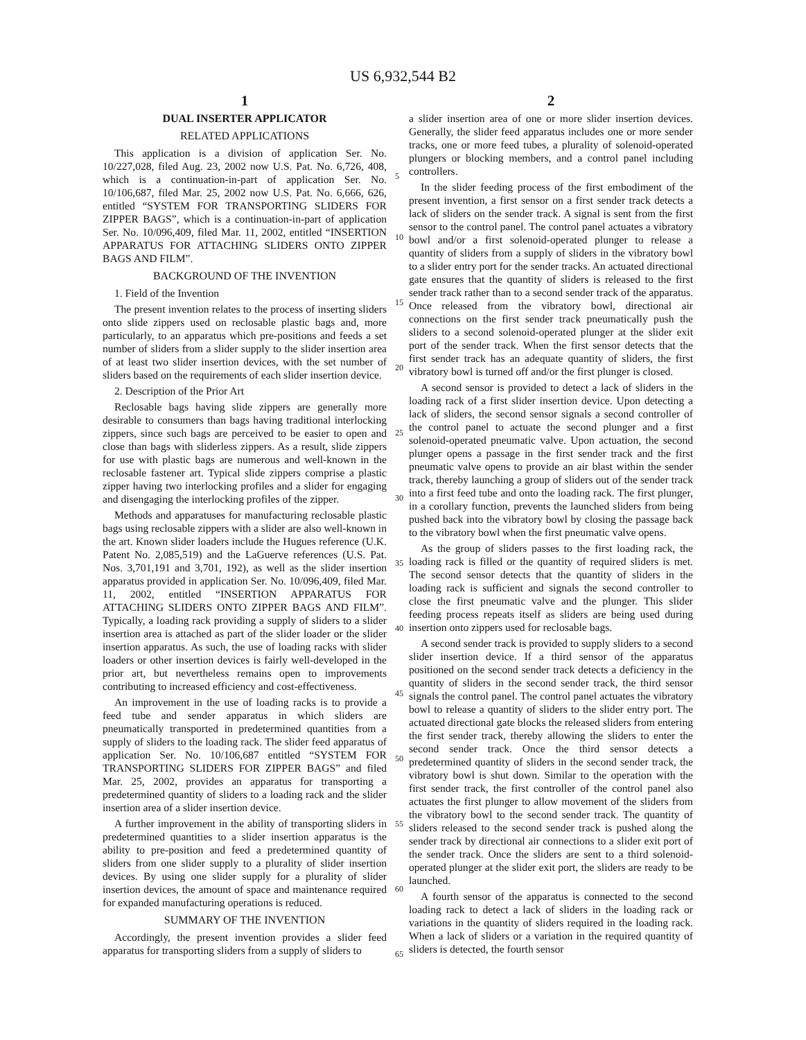US 6,932,544 B2
1
DUAL INSERTER APPLICATOR
RELATED APPLICATIONS
This application is a division of application Ser. No. 10/227,028, filed Aug. 23, 2002 now U.S. Pat. No. 6,726, 408, which is a continuation-in-part of application Ser. No. 10/106,687, filed Mar. 25, 2002 now U.S. Pat. No. 6,666, 626, entitled “SYSTEM FOR TRANSPORTING SLIDERS FOR ZIPPER BAGS”, which is a continuation-in-part of application Ser. No. 10/096,409, filed Mar. 11, 2002, entitled “INSERTION APPARATUS FOR ATTACHING SLIDERS ONTO ZIPPER BAGS AND FILM”.
BACKGROUND OF THE INVENTION
1. Field of the Invention
The present invention relates to the process of inserting sliders onto slide zippers used on reclosable plastic bags and, more particularly, to an apparatus which pre-positions and feeds a set number of sliders from a slider supply to the slider insertion area of at least two slider insertion devices, with the set number of sliders based on the requirements of each slider insertion device.
2. Description of the Prior Art
Reclosable bags having slide zippers are generally more desirable to consumers than bags having traditional interlocking zippers, since such bags are perceived to be easier to open and close than bags with sliderless zippers. As a result, slide zippers for use with plastic bags are numerous and well-known in the reclosable fastener art. Typical slide zippers comprise a plastic zipper having two interlocking profiles and a slider for engaging and disengaging the interlocking profiles of the zipper.
Methods and apparatuses for manufacturing reclosable plastic bags using reclosable zippers with a slider are also well-known in the art. Known slider loaders include the Hugues reference (U.K. Patent No. 2,085,519) and the LaGuerve references (U.S. Pat. Nos. 3,701,191 and 3,701, 192), as well as the slider insertion apparatus provided in application Ser. No. 10/096,409, filed Mar. 11, 2002, entitled “INSERTION APPARATUS FOR ATTACHING SLIDERS ONTO ZIPPER BAGS AND FILM”. Typically, a loading rack providing a supply of sliders to a slider insertion area is attached as part of the slider loader or the slider insertion apparatus. As such, the use of loading racks with slider loaders or other insertion devices is fairly well-developed in the prior art, but nevertheless remains open to improvements contributing to increased efficiency and cost-effectiveness.
An improvement in the use of loading racks is to provide a feed tube and sender apparatus in which sliders are pneumatically transported in predetermined quantities from a supply of sliders to the loading rack. The slider feed apparatus of application Ser. No. 10/106,687 entitled “SYSTEM FOR TRANSPORTING SLIDERS FOR ZIPPER BAGS” and filed Mar. 25, 2002, provides an apparatus for transporting a predetermined quantity of sliders to a loading rack and the slider insertion area of a slider insertion device.
A further improvement in the ability of transporting sliders in predetermined quantities to a slider insertion apparatus is the ability to pre-position and feed a predetermined quantity of sliders from one slider supply to a plurality of slider insertion devices. By using one slider supply for a plurality of slider insertion devices, the amount of space and maintenance required for expanded manufacturing operations is reduced.
SUMMARY OF THE INVENTION
Accordingly, the present invention provides a slider feed apparatus for transporting sliders from a supply of sliders to
2
a slider insertion area of one or more slider insertion devices. Generally, the slider feed apparatus includes one or more sender tracks, one or more feed tubes, a plurality of solenoid-operated plungers or blocking members, and a control panel including controllers.
In the slider feeding process of the first embodiment of the present invention, a first sensor on a first sender track detects a lack of sliders on the sender track. A signal is sent from the first sensor to the control panel. The control panel actuates a vibratory bowl and/or a first solenoid-operated plunger to release a quantity of sliders from a supply of sliders in the vibratory bowl to a slider entry port for the sender tracks. An actuated directional gate ensures that the quantity of sliders is released to the first sender track rather than to a second sender track of the apparatus. Once released from the vibratory bowl, directional air connections on the first sender track pneumatically push the sliders to a second solenoid-operated plunger at the slider exit port of the sender track. When the first sensor detects that the first sender track has an adequate quantity of sliders, the first vibratory bowl is turned off and/or the first plunger is closed.
A second sensor is provided to detect a lack of sliders in the loading rack of a first slider insertion device. Upon detecting a lack of sliders, the second sensor signals a second controller of the control panel to actuate the second plunger and a first solenoid-operated pneumatic valve. Upon actuation, the second plunger opens a passage in the first sender track and the first pneumatic valve opens to provide an air blast within the sender track, thereby launching a group of sliders out of the sender track into a first feed tube and onto the loading rack. The first plunger, in a corollary function, prevents the launched sliders from being pushed back into the vibratory bowl by closing the passage back to the vibratory bowl when the first pneumatic valve opens.
As the group of sliders passes to the first loading rack, the loading rack is filled or the quantity of required sliders is met. The second sensor detects that the quantity of sliders in the loading rack is sufficient and signals the second controller to close the first pneumatic valve and the plunger. This slider feeding process repeats itself as sliders are being used during insertion onto zippers used for reclosable bags.
A second sender track is provided to supply sliders to a second slider insertion device. If a third sensor of the apparatus positioned on the second sender track detects a deficiency in the quantity of sliders in the second sender track, the third sensor signals the control panel. The control panel actuates the vibratory bowl to release a quantity of sliders to the slider entry port. The actuated directional gate blocks the released sliders from entering the first sender track, thereby allowing the sliders to enter the second sender track. Once the third sensor detects a predetermined quantity of sliders in the second sender track, the vibratory bowl is shut down. Similar to the operation with the first sender track, the first controller of the control panel also actuates the first plunger to allow movement of the sliders from the vibratory bowl to the second sender track. The quantity of sliders released to the second sender track is pushed along the sender track by directional air connections to a slider exit port of the sender track. Once the sliders are sent to a third solenoid-operated plunger at the slider exit port, the sliders are ready to be launched.
A fourth sensor of the apparatus is connected to the second loading rack to detect a lack of sliders in the loading rack or variations in the quantity of sliders required in the loading rack. When a lack of sliders or a variation in the required quantity of sliders is detected, the fourth sensor
5
10
15
20
25
30
35
40
45
50
55
60
65